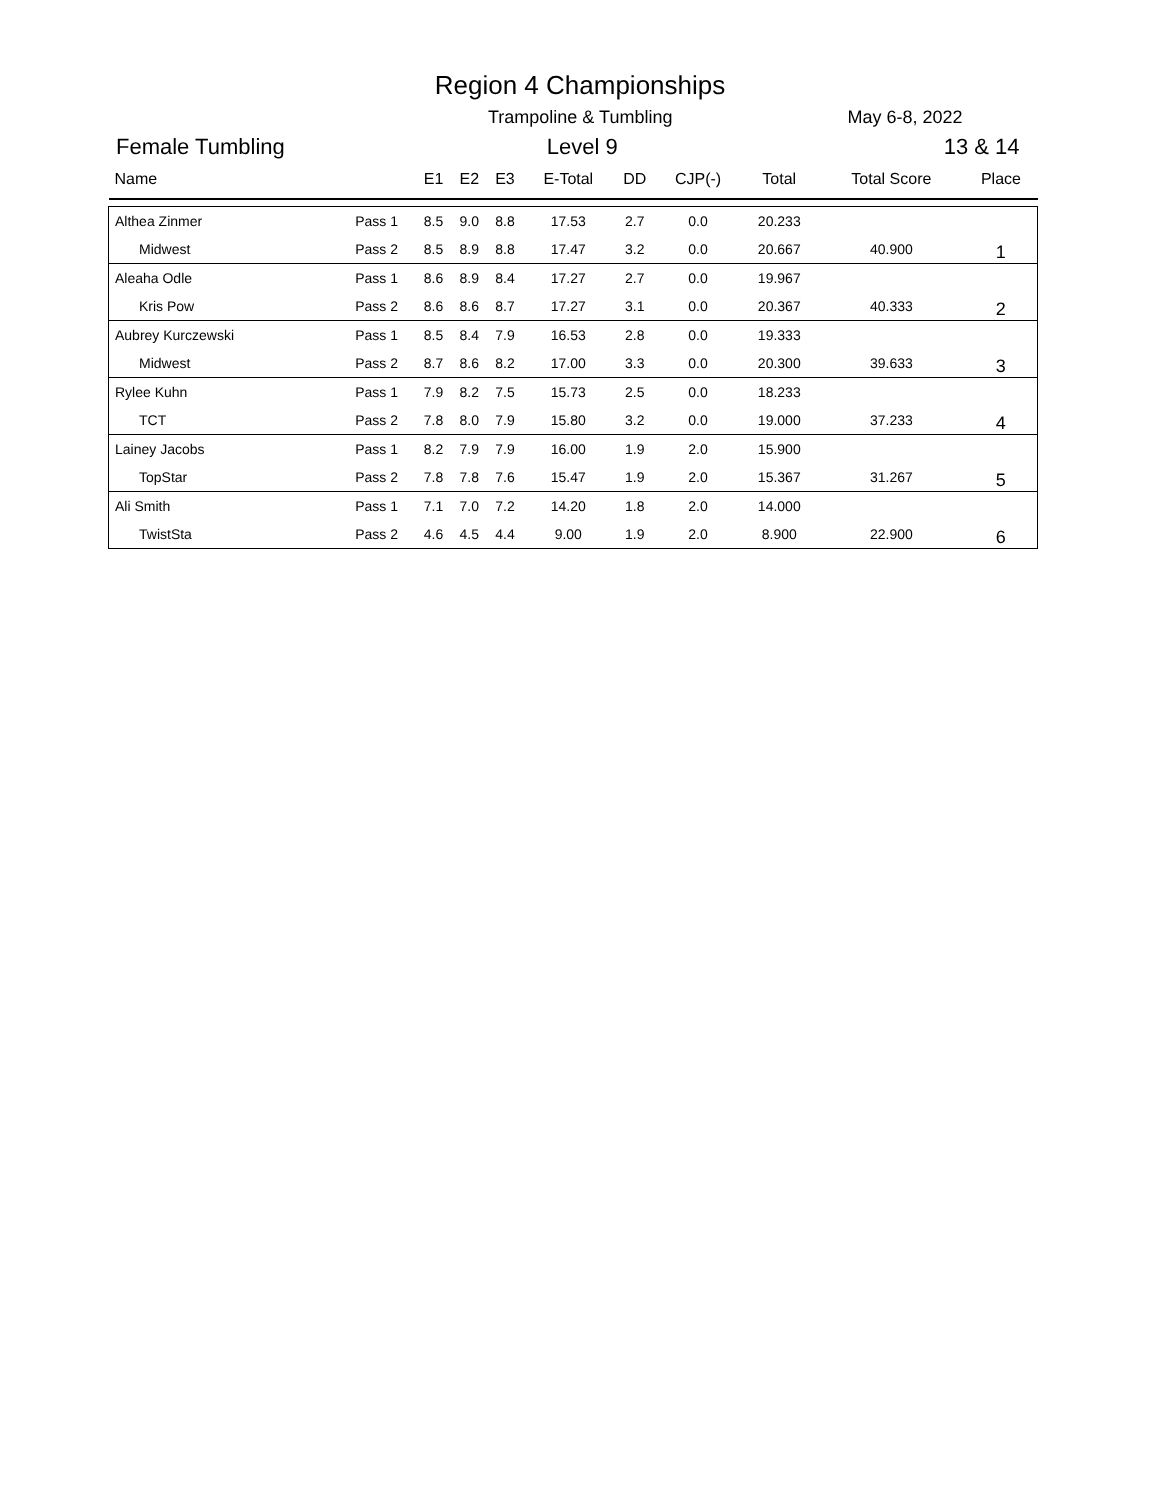Region 4 Championships
Trampoline & Tumbling May 6-8, 2022
Female Tumbling Level 9 13 & 14
| Name | | E1 | E2 | E3 | E-Total | DD | CJP(-) | Total | Total Score | Place |
| --- | --- | --- | --- | --- | --- | --- | --- | --- | --- | --- |
| Althea Zinmer | Pass 1 | 8.5 | 9.0 | 8.8 | 17.53 | 2.7 | 0.0 | 20.233 | | |
| Midwest | Pass 2 | 8.5 | 8.9 | 8.8 | 17.47 | 3.2 | 0.0 | 20.667 | 40.900 | 1 |
| Aleaha Odle | Pass 1 | 8.6 | 8.9 | 8.4 | 17.27 | 2.7 | 0.0 | 19.967 | | |
| Kris Pow | Pass 2 | 8.6 | 8.6 | 8.7 | 17.27 | 3.1 | 0.0 | 20.367 | 40.333 | 2 |
| Aubrey Kurczewski | Pass 1 | 8.5 | 8.4 | 7.9 | 16.53 | 2.8 | 0.0 | 19.333 | | |
| Midwest | Pass 2 | 8.7 | 8.6 | 8.2 | 17.00 | 3.3 | 0.0 | 20.300 | 39.633 | 3 |
| Rylee Kuhn | Pass 1 | 7.9 | 8.2 | 7.5 | 15.73 | 2.5 | 0.0 | 18.233 | | |
| TCT | Pass 2 | 7.8 | 8.0 | 7.9 | 15.80 | 3.2 | 0.0 | 19.000 | 37.233 | 4 |
| Lainey Jacobs | Pass 1 | 8.2 | 7.9 | 7.9 | 16.00 | 1.9 | 2.0 | 15.900 | | |
| TopStar | Pass 2 | 7.8 | 7.8 | 7.6 | 15.47 | 1.9 | 2.0 | 15.367 | 31.267 | 5 |
| Ali Smith | Pass 1 | 7.1 | 7.0 | 7.2 | 14.20 | 1.8 | 2.0 | 14.000 | | |
| TwistSta | Pass 2 | 4.6 | 4.5 | 4.4 | 9.00 | 1.9 | 2.0 | 8.900 | 22.900 | 6 |